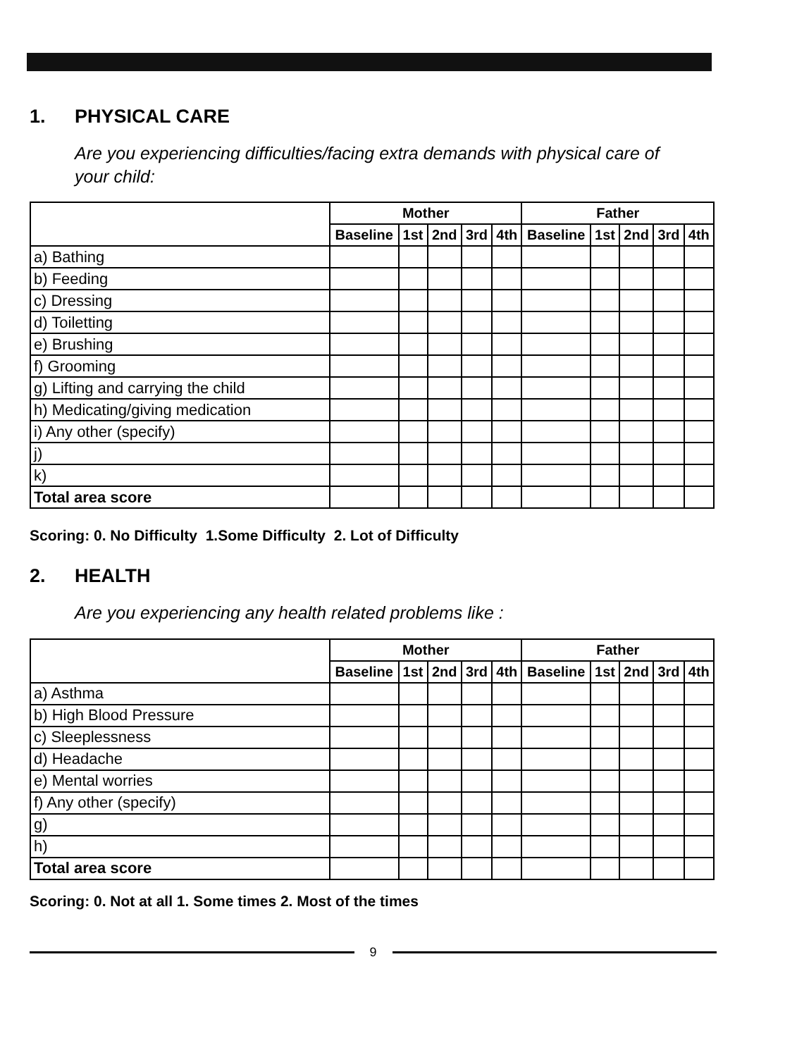1. PHYSICAL CARE
Are you experiencing difficulties/facing extra demands with physical care of your child:
| | Mother | | | | | Father | | | | |
| --- | --- | --- | --- | --- | --- | --- | --- | --- | --- | --- |
| | Baseline | 1st | 2nd | 3rd | 4th | Baseline | 1st | 2nd | 3rd | 4th |
| a) Bathing | | | | | | | | | | |
| b) Feeding | | | | | | | | | | |
| c) Dressing | | | | | | | | | | |
| d) Toiletting | | | | | | | | | | |
| e) Brushing | | | | | | | | | | |
| f) Grooming | | | | | | | | | | |
| g) Lifting and carrying the child | | | | | | | | | | |
| h) Medicating/giving medication | | | | | | | | | | |
| i) Any other (specify) | | | | | | | | | | |
| j) | | | | | | | | | | |
| k) | | | | | | | | | | |
| Total area score | | | | | | | | | | |
Scoring: 0. No Difficulty 1.Some Difficulty 2. Lot of Difficulty
2. HEALTH
Are you experiencing any health related problems like :
| | Mother | | | | | Father | | | | |
| --- | --- | --- | --- | --- | --- | --- | --- | --- | --- | --- |
| | Baseline | 1st | 2nd | 3rd | 4th | Baseline | 1st | 2nd | 3rd | 4th |
| a) Asthma | | | | | | | | | | |
| b) High Blood Pressure | | | | | | | | | | |
| c) Sleeplessness | | | | | | | | | | |
| d) Headache | | | | | | | | | | |
| e) Mental worries | | | | | | | | | | |
| f) Any other (specify) | | | | | | | | | | |
| g) | | | | | | | | | | |
| h) | | | | | | | | | | |
| Total area score | | | | | | | | | | |
Scoring: 0. Not at all 1. Some times 2. Most of the times
9